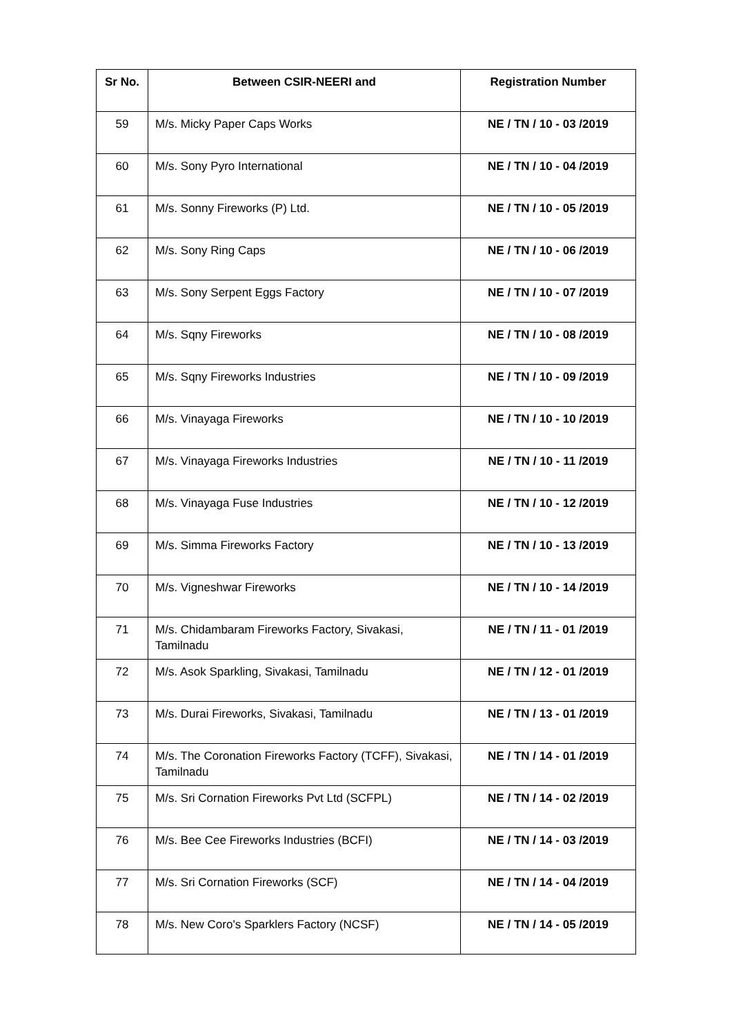| Sr No. | Between CSIR-NEERI and | Registration Number |
| --- | --- | --- |
| 59 | M/s. Micky Paper Caps Works | NE / TN / 10 - 03 /2019 |
| 60 | M/s. Sony Pyro International | NE / TN / 10 - 04 /2019 |
| 61 | M/s. Sonny Fireworks (P) Ltd. | NE / TN / 10 - 05 /2019 |
| 62 | M/s. Sony Ring Caps | NE / TN / 10 - 06 /2019 |
| 63 | M/s. Sony Serpent Eggs Factory | NE / TN / 10 - 07 /2019 |
| 64 | M/s. Sqny Fireworks | NE / TN / 10 - 08 /2019 |
| 65 | M/s. Sqny Fireworks Industries | NE / TN / 10 - 09 /2019 |
| 66 | M/s. Vinayaga Fireworks | NE / TN / 10 - 10 /2019 |
| 67 | M/s. Vinayaga Fireworks Industries | NE / TN / 10 - 11 /2019 |
| 68 | M/s. Vinayaga Fuse Industries | NE / TN / 10 - 12 /2019 |
| 69 | M/s. Simma Fireworks Factory | NE / TN / 10 - 13 /2019 |
| 70 | M/s. Vigneshwar Fireworks | NE / TN / 10 - 14 /2019 |
| 71 | M/s. Chidambaram Fireworks Factory, Sivakasi, Tamilnadu | NE / TN / 11 - 01 /2019 |
| 72 | M/s. Asok Sparkling, Sivakasi, Tamilnadu | NE / TN / 12 - 01 /2019 |
| 73 | M/s. Durai Fireworks, Sivakasi, Tamilnadu | NE / TN / 13 - 01 /2019 |
| 74 | M/s. The Coronation Fireworks Factory (TCFF), Sivakasi, Tamilnadu | NE / TN / 14 - 01 /2019 |
| 75 | M/s. Sri Cornation Fireworks Pvt Ltd (SCFPL) | NE / TN / 14 - 02 /2019 |
| 76 | M/s. Bee Cee Fireworks Industries (BCFI) | NE / TN / 14 - 03 /2019 |
| 77 | M/s. Sri Cornation Fireworks (SCF) | NE / TN / 14 - 04 /2019 |
| 78 | M/s. New Coro's Sparklers Factory (NCSF) | NE / TN / 14 - 05 /2019 |